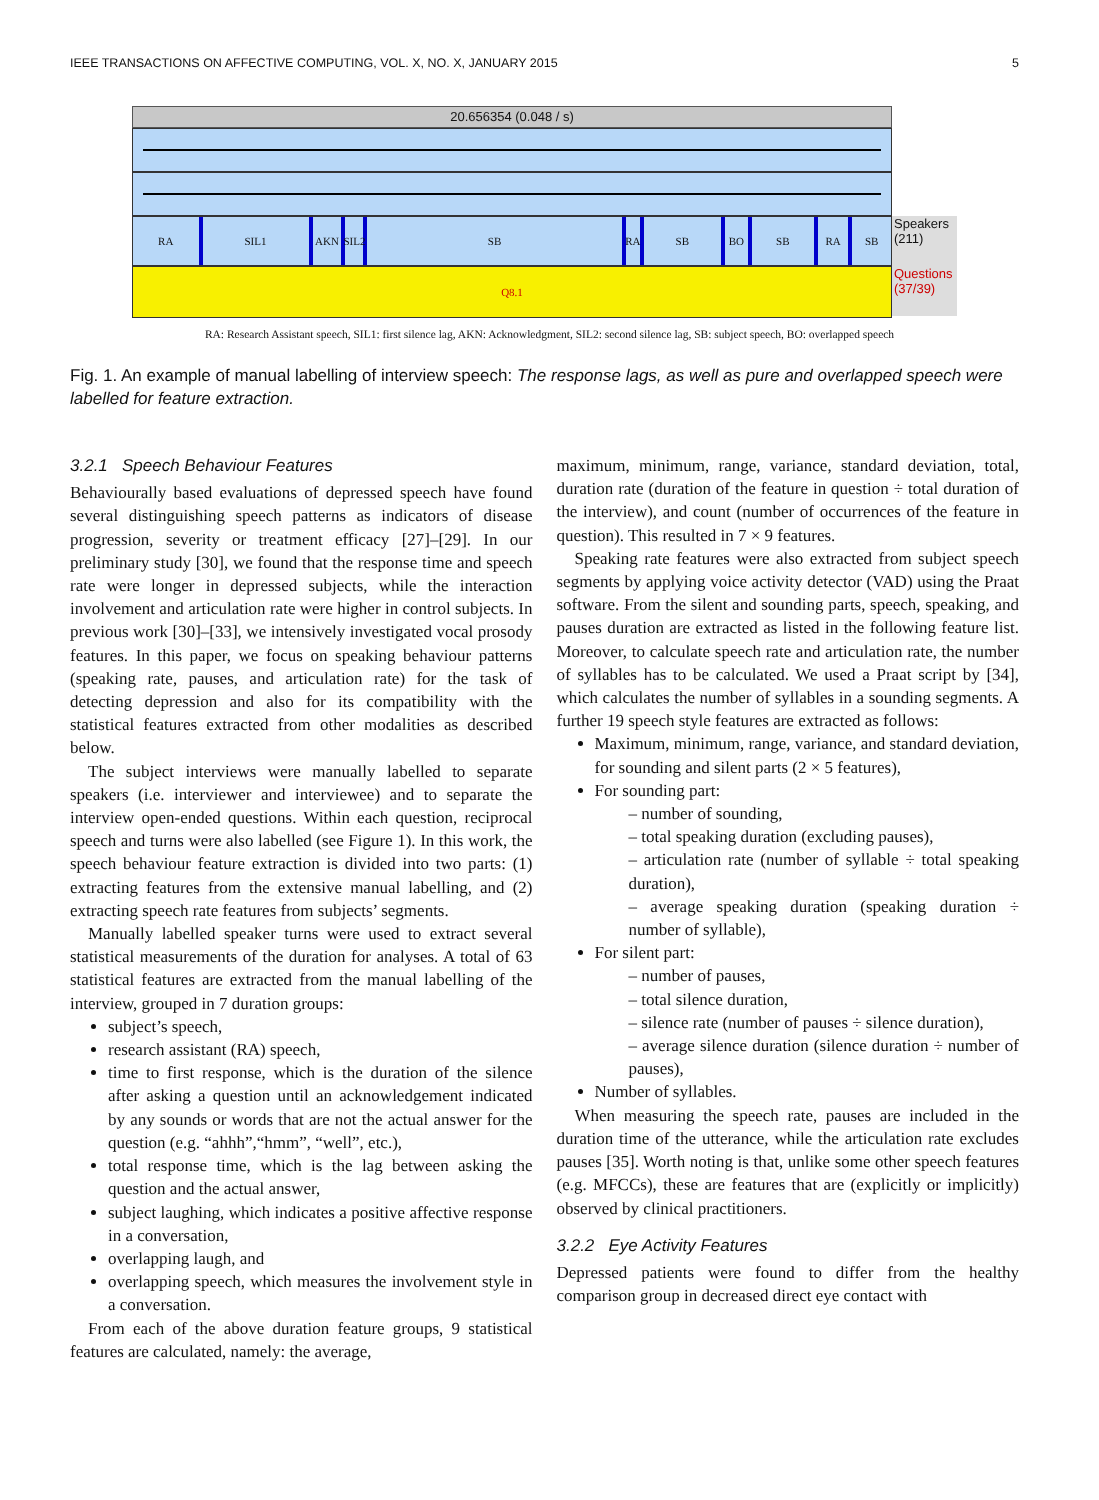IEEE TRANSACTIONS ON AFFECTIVE COMPUTING, VOL. X, NO. X, JANUARY 2015 5
20.656354 (0.048 / s)
RA SIL1 AKN SIL2 SB RA SB BO SB RA SB
Speakers (211)
Q8.1
Questions (37/39)
RA: Research Assistant speech, SIL1: first silence lag, AKN: Acknowledgment, SIL2: second silence lag, SB: subject speech, BO: overlapped speech
Fig. 1. An example of manual labelling of interview speech: The response lags, as well as pure and overlapped speech were labelled for feature extraction.
3.2.1 Speech Behaviour Features
Behaviourally based evaluations of depressed speech have found several distinguishing speech patterns as indicators of disease progression, severity or treatment efficacy [27]–[29]. In our preliminary study [30], we found that the response time and speech rate were longer in depressed subjects, while the interaction involvement and articulation rate were higher in control subjects. In previous work [30]–[33], we intensively investigated vocal prosody features. In this paper, we focus on speaking behaviour patterns (speaking rate, pauses, and articulation rate) for the task of detecting depression and also for its compatibility with the statistical features extracted from other modalities as described below.
The subject interviews were manually labelled to separate speakers (i.e. interviewer and interviewee) and to separate the interview open-ended questions. Within each question, reciprocal speech and turns were also labelled (see Figure 1). In this work, the speech behaviour feature extraction is divided into two parts: (1) extracting features from the extensive manual labelling, and (2) extracting speech rate features from subjects’ segments.
Manually labelled speaker turns were used to extract several statistical measurements of the duration for analyses. A total of 63 statistical features are extracted from the manual labelling of the interview, grouped in 7 duration groups:
subject’s speech,
research assistant (RA) speech,
time to first response, which is the duration of the silence after asking a question until an acknowledgement indicated by any sounds or words that are not the actual answer for the question (e.g. “ahhh”,“hmm”, “well”, etc.),
total response time, which is the lag between asking the question and the actual answer,
subject laughing, which indicates a positive affective response in a conversation,
overlapping laugh, and
overlapping speech, which measures the involvement style in a conversation.
From each of the above duration feature groups, 9 statistical features are calculated, namely: the average,
maximum, minimum, range, variance, standard deviation, total, duration rate (duration of the feature in question ÷ total duration of the interview), and count (number of occurrences of the feature in question). This resulted in 7 × 9 features.
Speaking rate features were also extracted from subject speech segments by applying voice activity detector (VAD) using the Praat software. From the silent and sounding parts, speech, speaking, and pauses duration are extracted as listed in the following feature list. Moreover, to calculate speech rate and articulation rate, the number of syllables has to be calculated. We used a Praat script by [34], which calculates the number of syllables in a sounding segments. A further 19 speech style features are extracted as follows:
Maximum, minimum, range, variance, and standard deviation, for sounding and silent parts (2 × 5 features),
For sounding part:
– number of sounding,
– total speaking duration (excluding pauses),
– articulation rate (number of syllable ÷ total speaking duration),
– average speaking duration (speaking duration ÷ number of syllable),
For silent part:
– number of pauses,
– total silence duration,
– silence rate (number of pauses ÷ silence duration),
– average silence duration (silence duration ÷ number of pauses),
Number of syllables.
When measuring the speech rate, pauses are included in the duration time of the utterance, while the articulation rate excludes pauses [35]. Worth noting is that, unlike some other speech features (e.g. MFCCs), these are features that are (explicitly or implicitly) observed by clinical practitioners.
3.2.2 Eye Activity Features
Depressed patients were found to differ from the healthy comparison group in decreased direct eye contact with